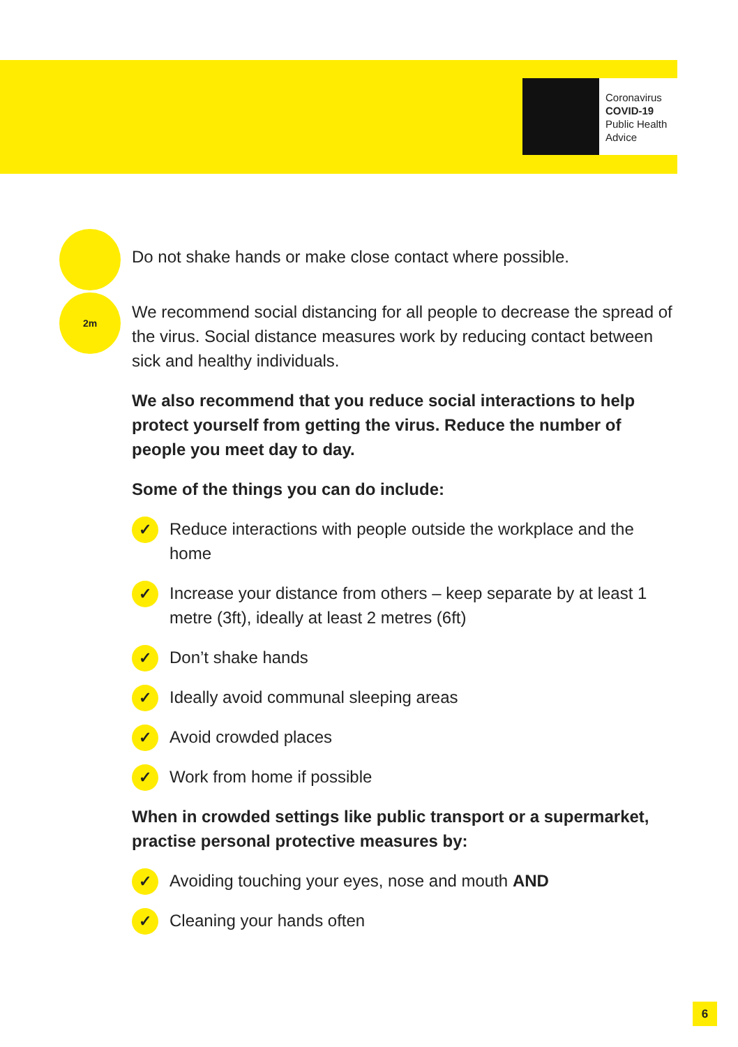Coronavirus
COVID-19
Public Health
Advice
Do not shake hands or make close contact where possible.
2m
We recommend social distancing for all people to decrease the spread of the virus. Social distance measures work by reducing contact between sick and healthy individuals.
We also recommend that you reduce social interactions to help protect yourself from getting the virus. Reduce the number of people you meet day to day.
Some of the things you can do include:
✓ Reduce interactions with people outside the workplace and the home
✓ Increase your distance from others – keep separate by at least 1 metre (3ft), ideally at least 2 metres (6ft)
✓ Don’t shake hands
✓ Ideally avoid communal sleeping areas
✓ Avoid crowded places
✓ Work from home if possible
When in crowded settings like public transport or a supermarket, practise personal protective measures by:
✓ Avoiding touching your eyes, nose and mouth AND
✓ Cleaning your hands often
6